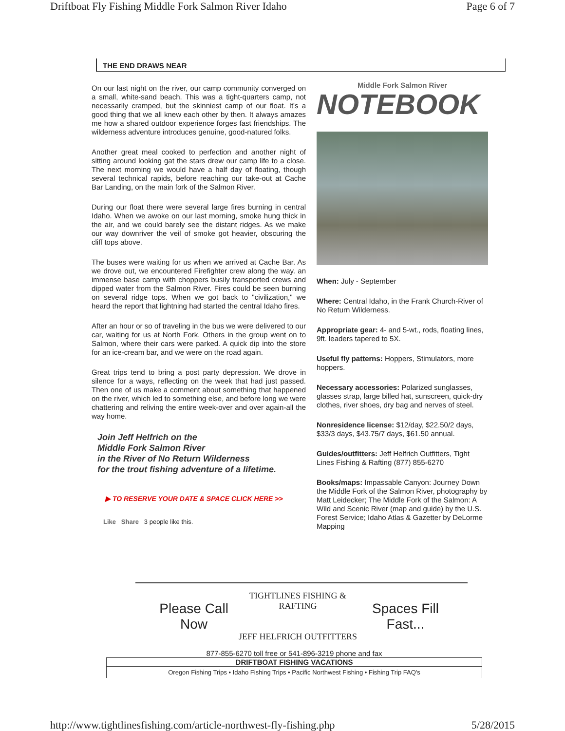Driftboat Fly Fishing Middle Fork Salmon River Idaho Page 6 of 7
THE END DRAWS NEAR
On our last night on the river, our camp community converged on a small, white-sand beach. This was a tight-quarters camp, not necessarily cramped, but the skinniest camp of our float. It's a good thing that we all knew each other by then. It always amazes me how a shared outdoor experience forges fast friendships. The wilderness adventure introduces genuine, good-natured folks.
Another great meal cooked to perfection and another night of sitting around looking gat the stars drew our camp life to a close. The next morning we would have a half day of floating, though several technical rapids, before reaching our take-out at Cache Bar Landing, on the main fork of the Salmon River.
During our float there were several large fires burning in central Idaho. When we awoke on our last morning, smoke hung thick in the air, and we could barely see the distant ridges. As we make our way downriver the veil of smoke got heavier, obscuring the cliff tops above.
The buses were waiting for us when we arrived at Cache Bar. As we drove out, we encountered Firefighter crew along the way. an immense base camp with choppers busily transported crews and dipped water from the Salmon River. Fires could be seen burning on several ridge tops. When we got back to "civilization," we heard the report that lightning had started the central Idaho fires.
After an hour or so of traveling in the bus we were delivered to our car, waiting for us at North Fork. Others in the group went on to Salmon, where their cars were parked. A quick dip into the store for an ice-cream bar, and we were on the road again.
Great trips tend to bring a post party depression. We drove in silence for a ways, reflecting on the week that had just passed. Then one of us make a comment about something that happened on the river, which led to something else, and before long we were chattering and reliving the entire week-over and over again-all the way home.
Join Jeff Helfrich on the
Middle Fork Salmon River
in the River of No Return Wilderness
for the trout fishing adventure of a lifetime.
▶ TO RESERVE YOUR DATE & SPACE CLICK HERE >>
Like Share 3 people like this.
Middle Fork Salmon River
NOTEBOOK
When: July - September
Where: Central Idaho, in the Frank Church-River of No Return Wilderness.
Appropriate gear: 4- and 5-wt., rods, floating lines, 9ft. leaders tapered to 5X.
Useful fly patterns: Hoppers, Stimulators, more hoppers.
Necessary accessories: Polarized sunglasses, glasses strap, large billed hat, sunscreen, quick-dry clothes, river shoes, dry bag and nerves of steel.
Nonresidence license: $12/day, $22.50/2 days, $33/3 days, $43.75/7 days, $61.50 annual.
Guides/outfitters: Jeff Helfrich Outfitters, Tight Lines Fishing & Rafting (877) 855-6270
Books/maps: Impassable Canyon: Journey Down the Middle Fork of the Salmon River, photography by Matt Leidecker; The Middle Fork of the Salmon: A Wild and Scenic River (map and guide) by the U.S. Forest Service; Idaho Atlas & Gazetter by DeLorme Mapping
Please Call Now TIGHTLINES FISHING & RAFTING
JEFF HELFRICH OUTFITTERS Spaces Fill Fast...
877-855-6270 toll free or 541-896-3219 phone and fax
DRIFTBOAT FISHING VACATIONS
Oregon Fishing Trips • Idaho Fishing Trips • Pacific Northwest Fishing • Fishing Trip FAQ's
http://www.tightlinesfishing.com/article-northwest-fly-fishing.php 5/28/2015